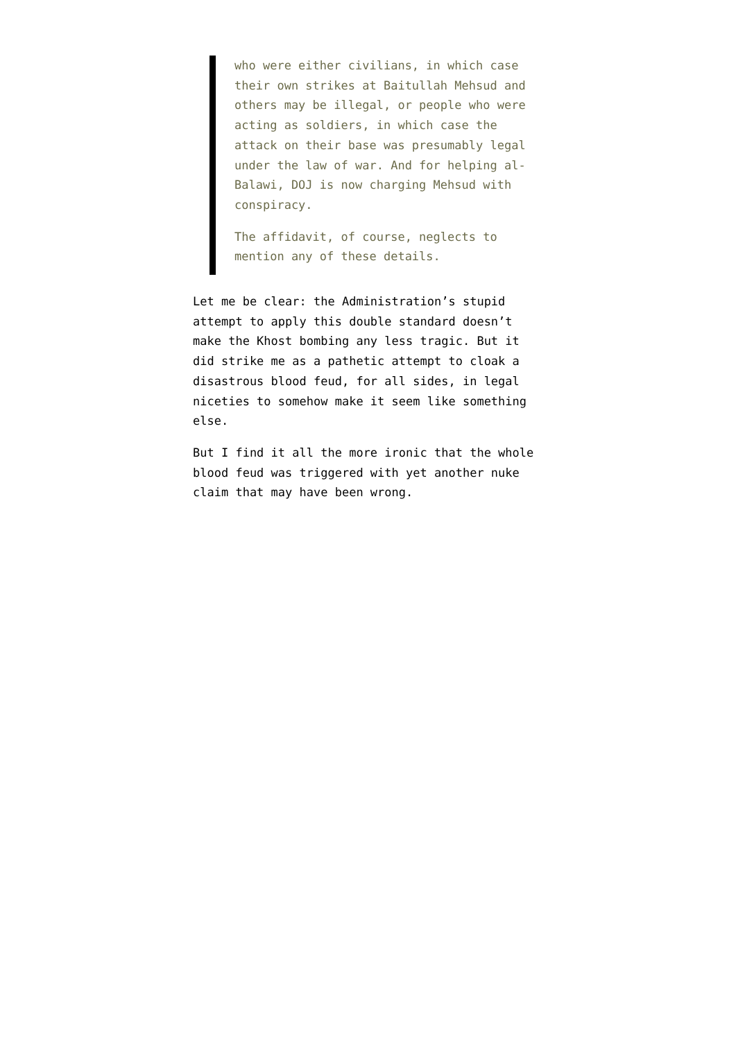who were either civilians, in which case their own strikes at Baitullah Mehsud and others may be illegal, or people who were acting as soldiers, in which case the attack on their base was presumably legal under the law of war. And for helping al-Balawi, DOJ is now charging Mehsud with conspiracy.
The affidavit, of course, neglects to mention any of these details.
Let me be clear: the Administration’s stupid attempt to apply this double standard doesn’t make the Khost bombing any less tragic. But it did strike me as a pathetic attempt to cloak a disastrous blood feud, for all sides, in legal niceties to somehow make it seem like something else.
But I find it all the more ironic that the whole blood feud was triggered with yet another nuke claim that may have been wrong.